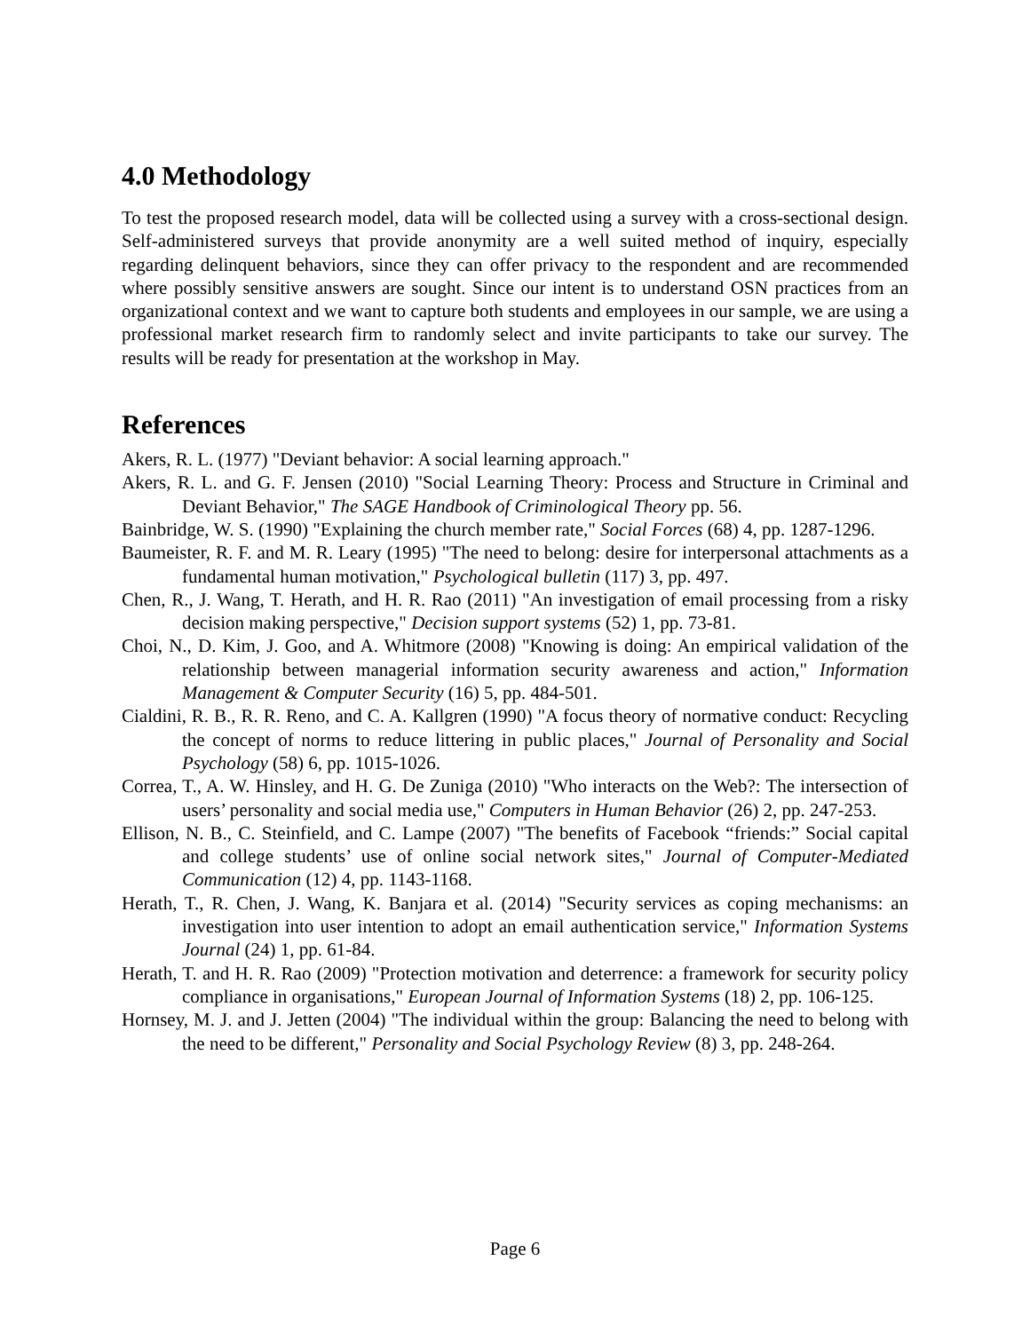4.0 Methodology
To test the proposed research model, data will be collected using a survey with a cross-sectional design. Self-administered surveys that provide anonymity are a well suited method of inquiry, especially regarding delinquent behaviors, since they can offer privacy to the respondent and are recommended where possibly sensitive answers are sought. Since our intent is to understand OSN practices from an organizational context and we want to capture both students and employees in our sample, we are using a professional market research firm to randomly select and invite participants to take our survey. The results will be ready for presentation at the workshop in May.
References
Akers, R. L. (1977) "Deviant behavior: A social learning approach."
Akers, R. L. and G. F. Jensen (2010) "Social Learning Theory: Process and Structure in Criminal and Deviant Behavior," The SAGE Handbook of Criminological Theory pp. 56.
Bainbridge, W. S. (1990) "Explaining the church member rate," Social Forces (68) 4, pp. 1287-1296.
Baumeister, R. F. and M. R. Leary (1995) "The need to belong: desire for interpersonal attachments as a fundamental human motivation," Psychological bulletin (117) 3, pp. 497.
Chen, R., J. Wang, T. Herath, and H. R. Rao (2011) "An investigation of email processing from a risky decision making perspective," Decision support systems (52) 1, pp. 73-81.
Choi, N., D. Kim, J. Goo, and A. Whitmore (2008) "Knowing is doing: An empirical validation of the relationship between managerial information security awareness and action," Information Management & Computer Security (16) 5, pp. 484-501.
Cialdini, R. B., R. R. Reno, and C. A. Kallgren (1990) "A focus theory of normative conduct: Recycling the concept of norms to reduce littering in public places," Journal of Personality and Social Psychology (58) 6, pp. 1015-1026.
Correa, T., A. W. Hinsley, and H. G. De Zuniga (2010) "Who interacts on the Web?: The intersection of users’ personality and social media use," Computers in Human Behavior (26) 2, pp. 247-253.
Ellison, N. B., C. Steinfield, and C. Lampe (2007) "The benefits of Facebook “friends:” Social capital and college students’ use of online social network sites," Journal of Computer‐Mediated Communication (12) 4, pp. 1143-1168.
Herath, T., R. Chen, J. Wang, K. Banjara et al. (2014) "Security services as coping mechanisms: an investigation into user intention to adopt an email authentication service," Information Systems Journal (24) 1, pp. 61-84.
Herath, T. and H. R. Rao (2009) "Protection motivation and deterrence: a framework for security policy compliance in organisations," European Journal of Information Systems (18) 2, pp. 106-125.
Hornsey, M. J. and J. Jetten (2004) "The individual within the group: Balancing the need to belong with the need to be different," Personality and Social Psychology Review (8) 3, pp. 248-264.
Page 6